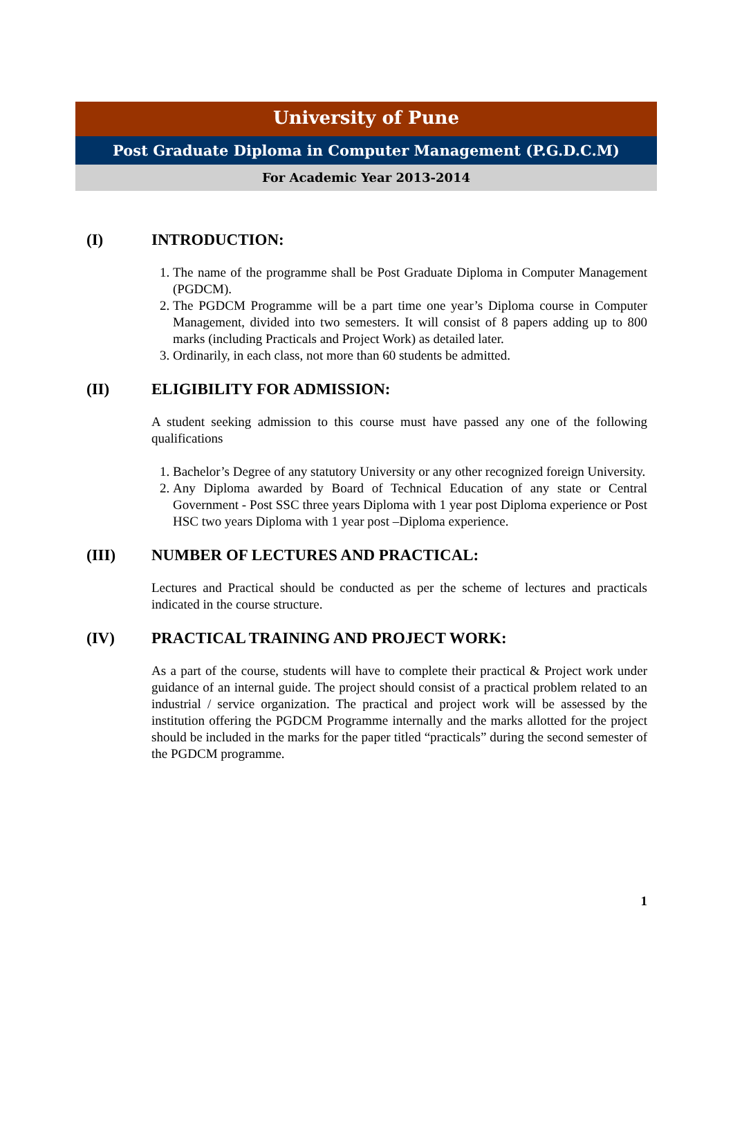University of Pune
Post Graduate Diploma in Computer Management (P.G.D.C.M)
For Academic Year 2013-2014
(I) INTRODUCTION:
1. The name of the programme shall be Post Graduate Diploma in Computer Management (PGDCM).
2. The PGDCM Programme will be a part time one year’s Diploma course in Computer Management, divided into two semesters. It will consist of 8 papers adding up to 800 marks (including Practicals and Project Work) as detailed later.
3. Ordinarily, in each class, not more than 60 students be admitted.
(II) ELIGIBILITY FOR ADMISSION:
A student seeking admission to this course must have passed any one of the following qualifications
1. Bachelor’s Degree of any statutory University or any other recognized foreign University.
2. Any Diploma awarded by Board of Technical Education of any state or Central Government - Post SSC three years Diploma with 1 year post Diploma experience or Post HSC two years Diploma with 1 year post –Diploma experience.
(III) NUMBER OF LECTURES AND PRACTICAL:
Lectures and Practical should be conducted as per the scheme of lectures and practicals indicated in the course structure.
(IV) PRACTICAL TRAINING AND PROJECT WORK:
As a part of the course, students will have to complete their practical & Project work under guidance of an internal guide. The project should consist of a practical problem related to an industrial / service organization. The practical and project work will be assessed by the institution offering the PGDCM Programme internally and the marks allotted for the project should be included in the marks for the paper titled “practicals” during the second semester of the PGDCM programme.
1